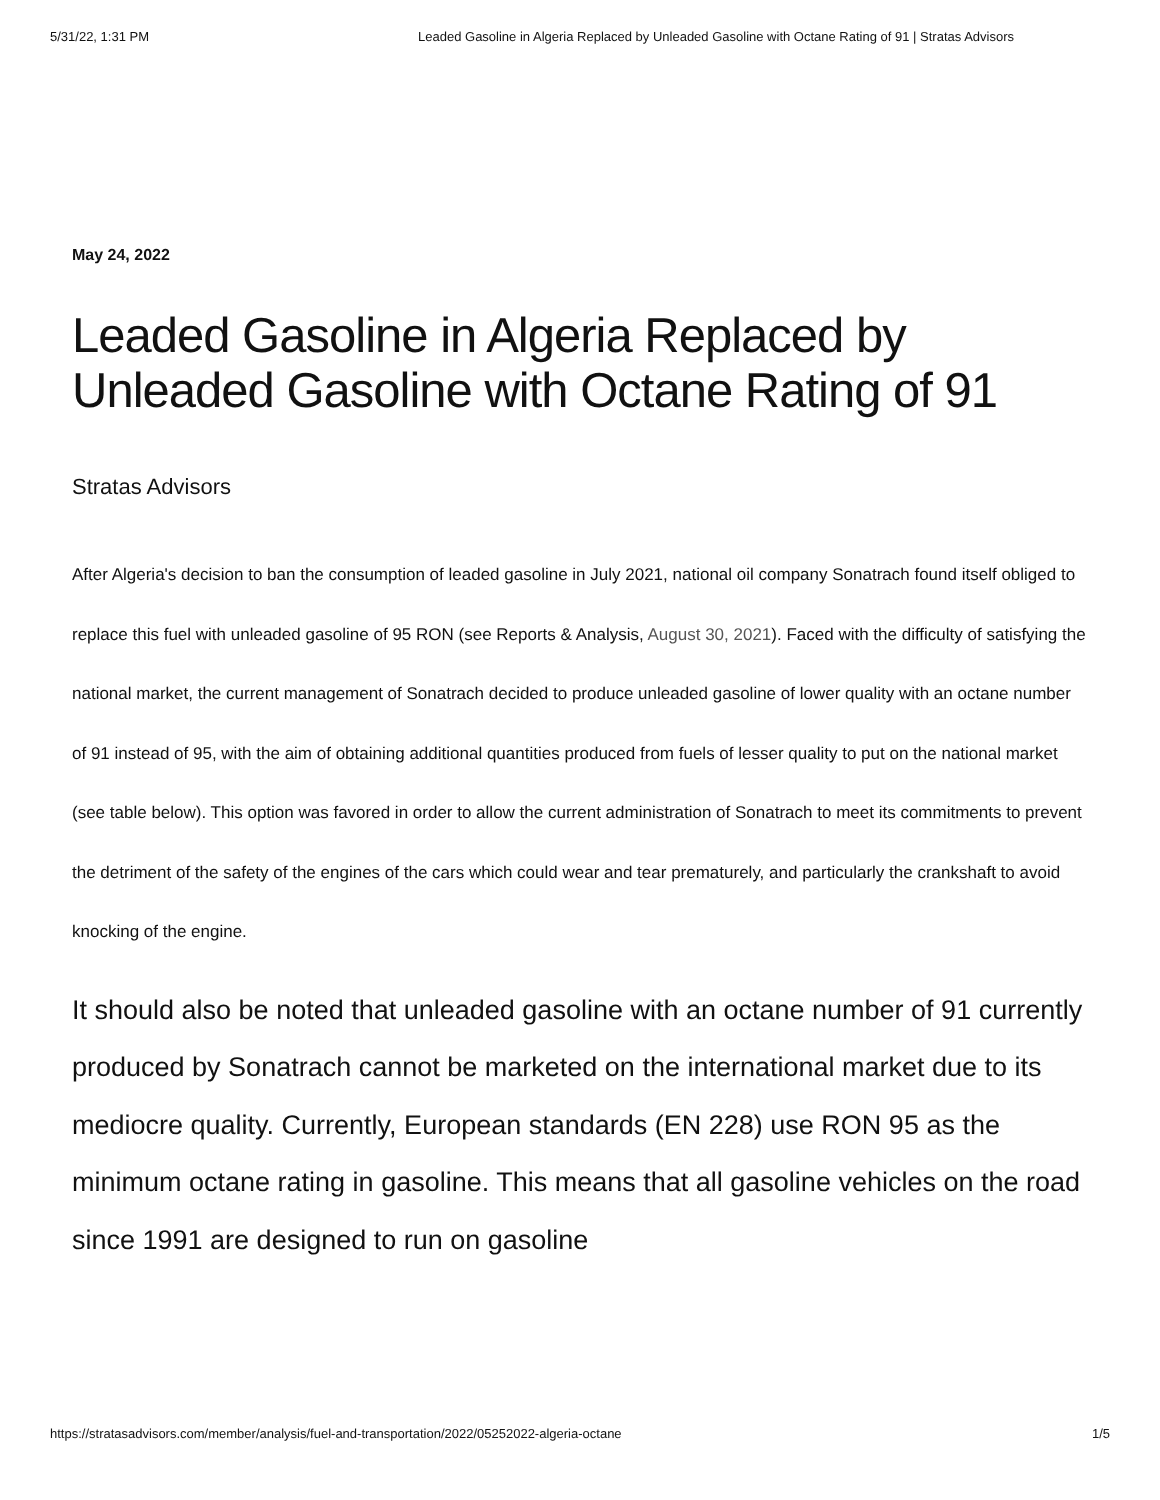5/31/22, 1:31 PM Leaded Gasoline in Algeria Replaced by Unleaded Gasoline with Octane Rating of 91 | Stratas Advisors
May 24, 2022
Leaded Gasoline in Algeria Replaced by Unleaded Gasoline with Octane Rating of 91
Stratas Advisors
After Algeria's decision to ban the consumption of leaded gasoline in July 2021, national oil company Sonatrach found itself obliged to replace this fuel with unleaded gasoline of 95 RON (see Reports & Analysis, August 30, 2021). Faced with the difficulty of satisfying the national market, the current management of Sonatrach decided to produce unleaded gasoline of lower quality with an octane number of 91 instead of 95, with the aim of obtaining additional quantities produced from fuels of lesser quality to put on the national market (see table below). This option was favored in order to allow the current administration of Sonatrach to meet its commitments to prevent the detriment of the safety of the engines of the cars which could wear and tear prematurely, and particularly the crankshaft to avoid knocking of the engine.
It should also be noted that unleaded gasoline with an octane number of 91 currently produced by Sonatrach cannot be marketed on the international market due to its mediocre quality. Currently, European standards (EN 228) use RON 95 as the minimum octane rating in gasoline. This means that all gasoline vehicles on the road since 1991 are designed to run on gasoline
https://stratasadvisors.com/member/analysis/fuel-and-transportation/2022/05252022-algeria-octane 1/5